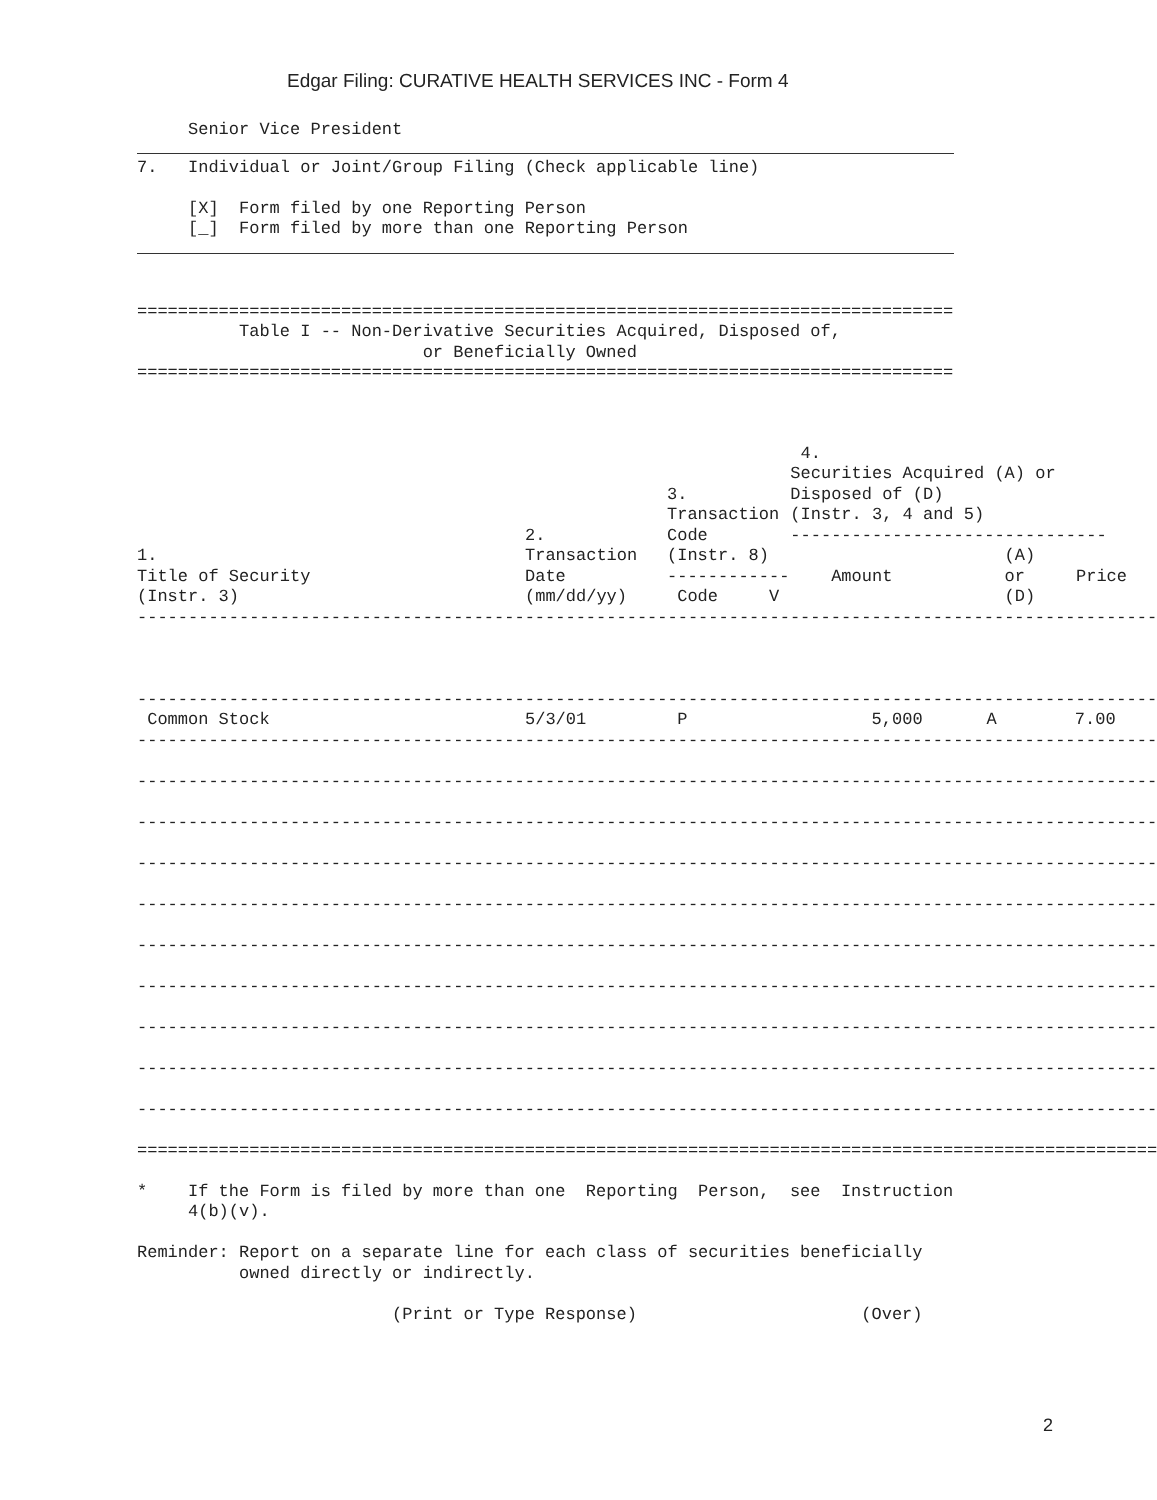Edgar Filing: CURATIVE HEALTH SERVICES INC - Form 4
     Senior Vice President
7.   Individual or Joint/Group Filing (Check applicable line)

     [X]  Form filed by one Reporting Person
     [_]  Form filed by more than one Reporting Person
================================================================================
          Table I -- Non-Derivative Securities Acquired, Disposed of,
                            or Beneficially Owned
================================================================================
| 1. Title of Security (Instr. 3) | 2. Transaction Date (mm/dd/yy) | 3. Transaction Code (Instr. 8) ------------ Code V | 4. Securities Acquired (A) or Disposed of (D) (Instr. 3, 4 and 5) ------------------------------- (A) Amount or Price (D) |
| --- | --- | --- | --- |
----------------------------------------------------------------------------------------------------



----------------------------------------------------------------------------------------------------
| Common Stock | 5/3/01 | P | | 5,000 | A | 7.00 |
----------------------------------------------------------------------------------------------------

----------------------------------------------------------------------------------------------------

----------------------------------------------------------------------------------------------------

----------------------------------------------------------------------------------------------------

----------------------------------------------------------------------------------------------------

----------------------------------------------------------------------------------------------------

----------------------------------------------------------------------------------------------------

----------------------------------------------------------------------------------------------------

----------------------------------------------------------------------------------------------------

----------------------------------------------------------------------------------------------------

====================================================================================================

*    If the Form is filed by more than one  Reporting  Person,  see  Instruction
     4(b)(v).

Reminder: Report on a separate line for each class of securities beneficially
          owned directly or indirectly.

                         (Print or Type Response)                      (Over)
2